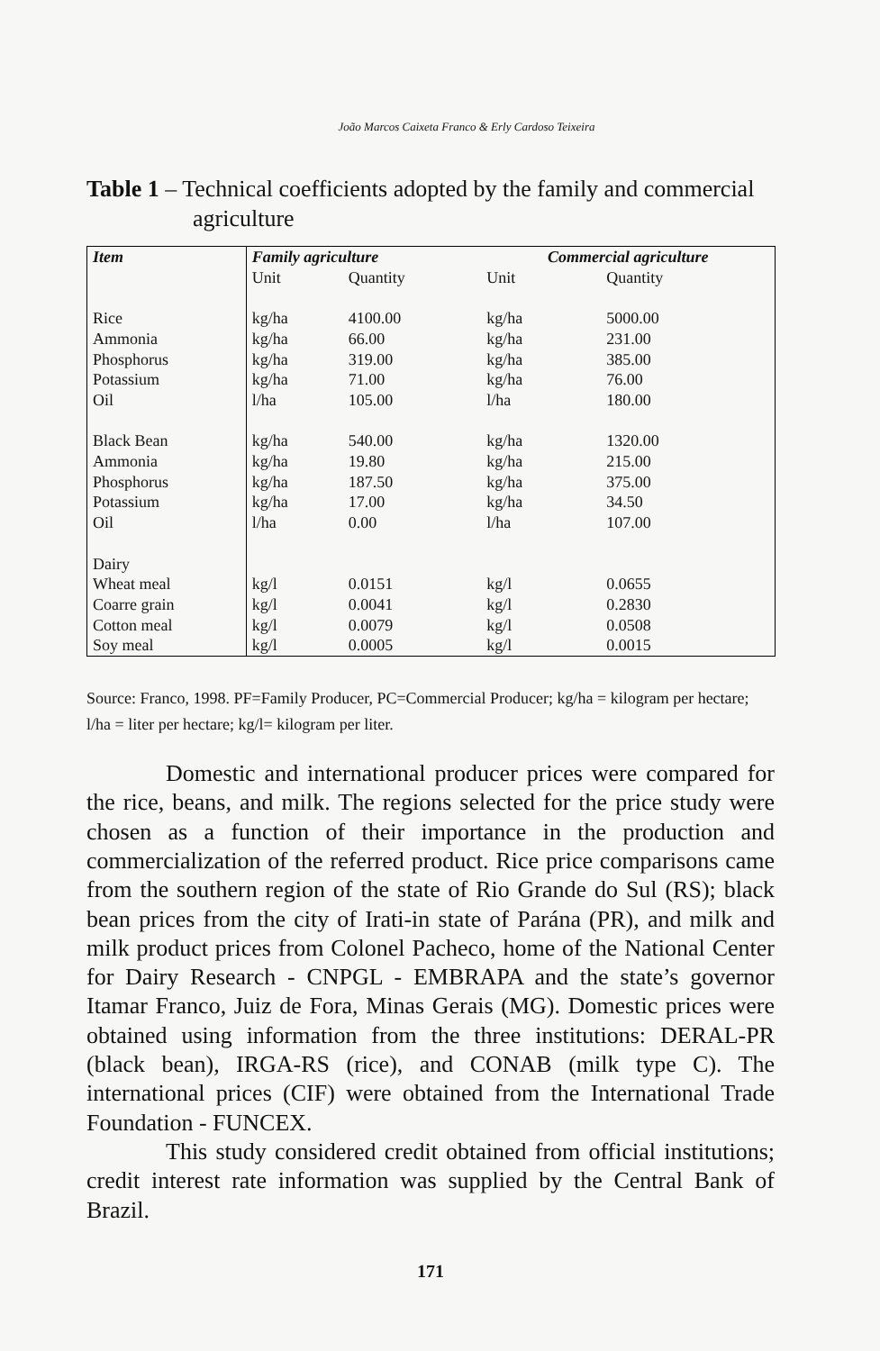João Marcos Caixeta Franco & Erly Cardoso Teixeira
Table 1 – Technical coefficients adopted by the family and commercial
agriculture
| Item | Family agriculture | | Commercial agriculture | |
| --- | --- | --- | --- | --- |
| | Unit | Quantity | Unit | Quantity |
| Rice | kg/ha | 4100.00 | kg/ha | 5000.00 |
| Ammonia | kg/ha | 66.00 | kg/ha | 231.00 |
| Phosphorus | kg/ha | 319.00 | kg/ha | 385.00 |
| Potassium | kg/ha | 71.00 | kg/ha | 76.00 |
| Oil | l/ha | 105.00 | l/ha | 180.00 |
| Black Bean | kg/ha | 540.00 | kg/ha | 1320.00 |
| Ammonia | kg/ha | 19.80 | kg/ha | 215.00 |
| Phosphorus | kg/ha | 187.50 | kg/ha | 375.00 |
| Potassium | kg/ha | 17.00 | kg/ha | 34.50 |
| Oil | l/ha | 0.00 | l/ha | 107.00 |
| Dairy | | | | |
| Wheat meal | kg/l | 0.0151 | kg/l | 0.0655 |
| Coarre grain | kg/l | 0.0041 | kg/l | 0.2830 |
| Cotton meal | kg/l | 0.0079 | kg/l | 0.0508 |
| Soy meal | kg/l | 0.0005 | kg/l | 0.0015 |
Source: Franco, 1998. PF=Family Producer, PC=Commercial Producer; kg/ha = kilogram per hectare; l/ha = liter per hectare; kg/l= kilogram per liter.
Domestic and international producer prices were compared for the rice, beans, and milk. The regions selected for the price study were chosen as a function of their importance in the production and commercialization of the referred product. Rice price comparisons came from the southern region of the state of Rio Grande do Sul (RS); black bean prices from the city of Irati-in state of Parána (PR), and milk and milk product prices from Colonel Pacheco, home of the National Center for Dairy Research - CNPGL - EMBRAPA and the state’s governor Itamar Franco, Juiz de Fora, Minas Gerais (MG). Domestic prices were obtained using information from the three institutions: DERAL-PR (black bean), IRGA-RS (rice), and CONAB (milk type C). The international prices (CIF) were obtained from the International Trade Foundation - FUNCEX.
This study considered credit obtained from official institutions; credit interest rate information was supplied by the Central Bank of Brazil.
171